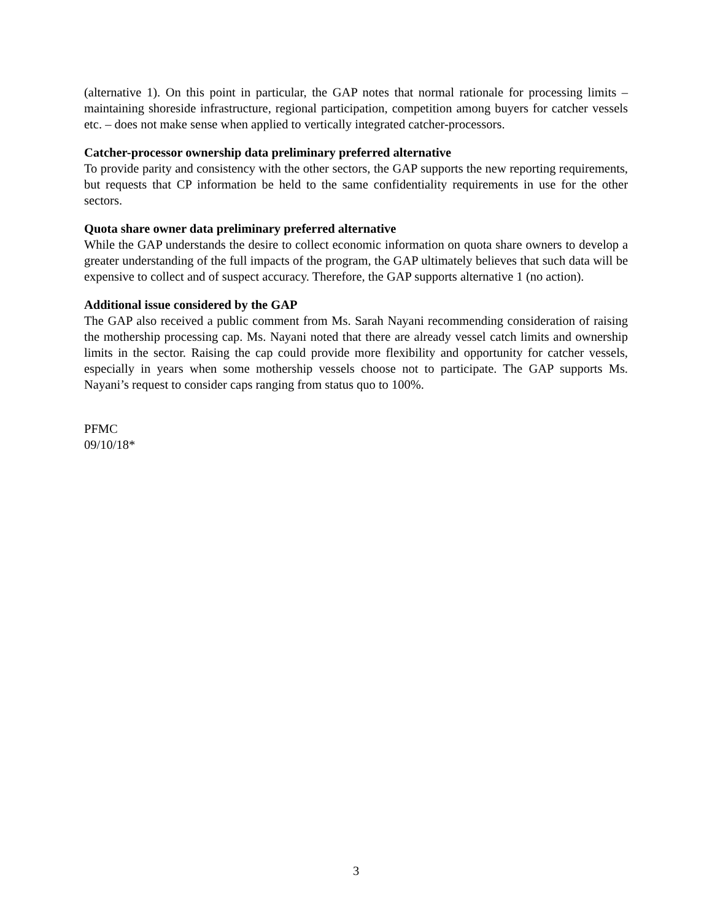(alternative 1). On this point in particular, the GAP notes that normal rationale for processing limits – maintaining shoreside infrastructure, regional participation, competition among buyers for catcher vessels etc. – does not make sense when applied to vertically integrated catcher-processors.
Catcher-processor ownership data preliminary preferred alternative
To provide parity and consistency with the other sectors, the GAP supports the new reporting requirements, but requests that CP information be held to the same confidentiality requirements in use for the other sectors.
Quota share owner data preliminary preferred alternative
While the GAP understands the desire to collect economic information on quota share owners to develop a greater understanding of the full impacts of the program, the GAP ultimately believes that such data will be expensive to collect and of suspect accuracy. Therefore, the GAP supports alternative 1 (no action).
Additional issue considered by the GAP
The GAP also received a public comment from Ms. Sarah Nayani recommending consideration of raising the mothership processing cap. Ms. Nayani noted that there are already vessel catch limits and ownership limits in the sector. Raising the cap could provide more flexibility and opportunity for catcher vessels, especially in years when some mothership vessels choose not to participate. The GAP supports Ms. Nayani’s request to consider caps ranging from status quo to 100%.
PFMC
09/10/18*
3